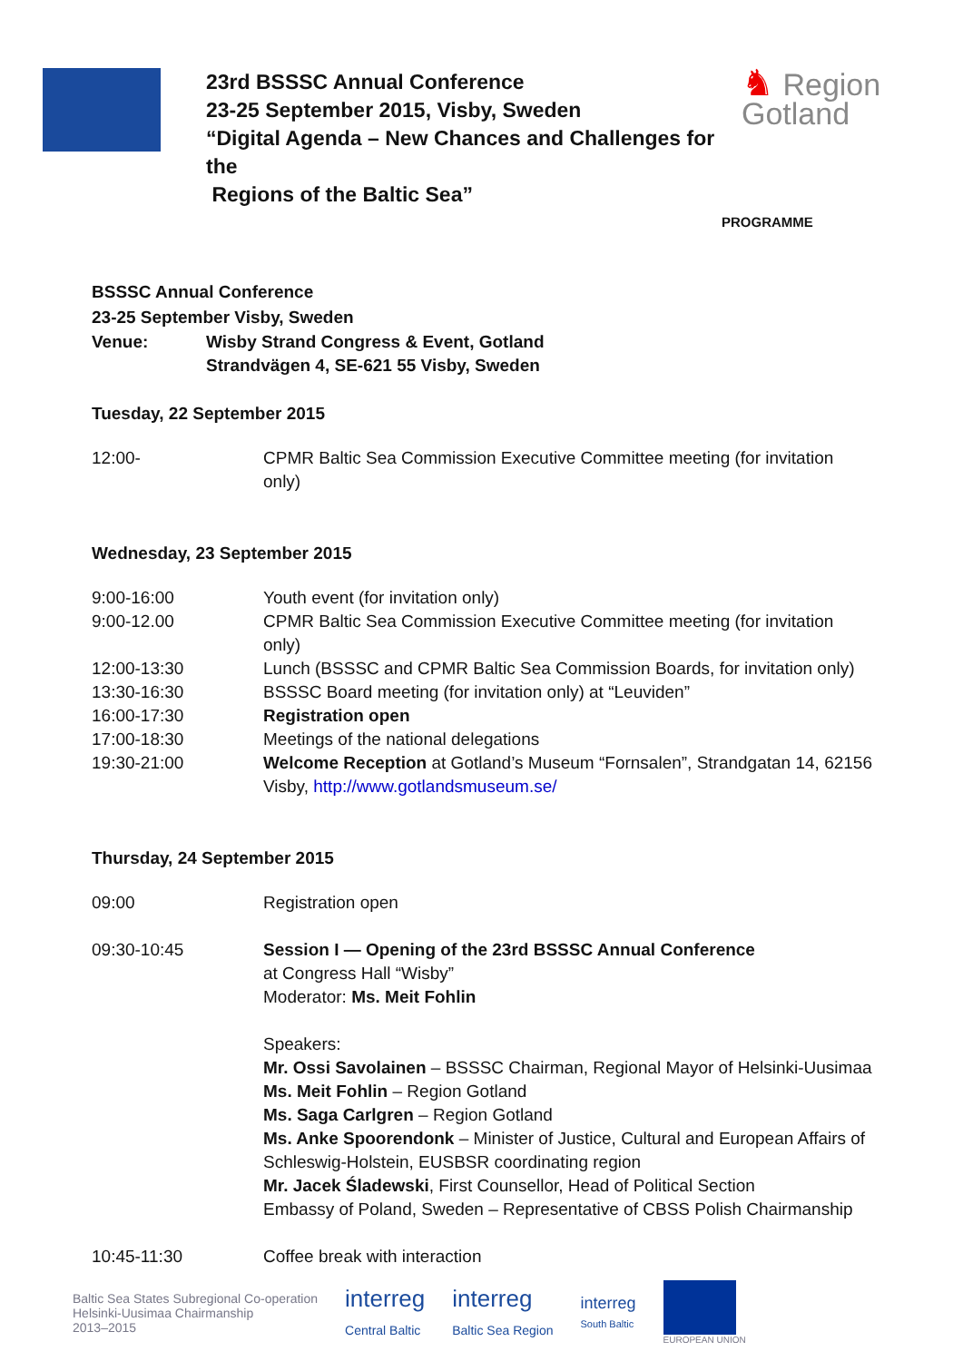23rd BSSSC Annual Conference
23-25 September 2015, Visby, Sweden
“Digital Agenda – New Chances and Challenges for the
Regions of the Baltic Sea”
♞ Region
Gotland
PROGRAMME
BSSSC Annual Conference
23-25 September Visby, Sweden
| Venue: | Wisby Strand Congress & Event, Gotland Strandvägen 4, SE-621 55 Visby, Sweden |
Tuesday, 22 September 2015
| 12:00- | CPMR Baltic Sea Commission Executive Committee meeting (for invitation only) |
Wednesday, 23 September 2015
| 9:00-16:00 | Youth event (for invitation only) |
| 9:00-12.00 | CPMR Baltic Sea Commission Executive Committee meeting (for invitation only) |
| 12:00-13:30 | Lunch (BSSSC and CPMR Baltic Sea Commission Boards, for invitation only) |
| 13:30-16:30 | BSSSC Board meeting (for invitation only) at “Leuviden” |
| 16:00-17:30 | Registration open |
| 17:00-18:30 | Meetings of the national delegations |
| 19:30-21:00 | Welcome Reception at Gotland’s Museum “Fornsalen”, Strandgatan 14, 62156 Visby, http://www.gotlandsmuseum.se/ |
Thursday, 24 September 2015
| 09:00 | Registration open |
| 09:30-10:45 | Session I — Opening of the 23rd BSSSC Annual Conference at Congress Hall “Wisby” Moderator: Ms. Meit Fohlin Speakers: Mr. Ossi Savolainen – BSSSC Chairman, Regional Mayor of Helsinki-Uusimaa Ms. Meit Fohlin – Region Gotland Ms. Saga Carlgren – Region Gotland Ms. Anke Spoorendonk – Minister of Justice, Cultural and European Affairs of Schleswig-Holstein, EUSBSR coordinating region Mr. Jacek Śladewski , First Counsellor, Head of Political Section Embassy of Poland, Sweden – Representative of CBSS Polish Chairmanship |
| 10:45-11:30 | Coffee break with interaction |
Baltic Sea States Subregional Co-operation
Helsinki-Uusimaa Chairmanship
2013–2015
interreg
Central Baltic
interreg
Baltic Sea Region
interreg
South Baltic
EUROPEAN UNION